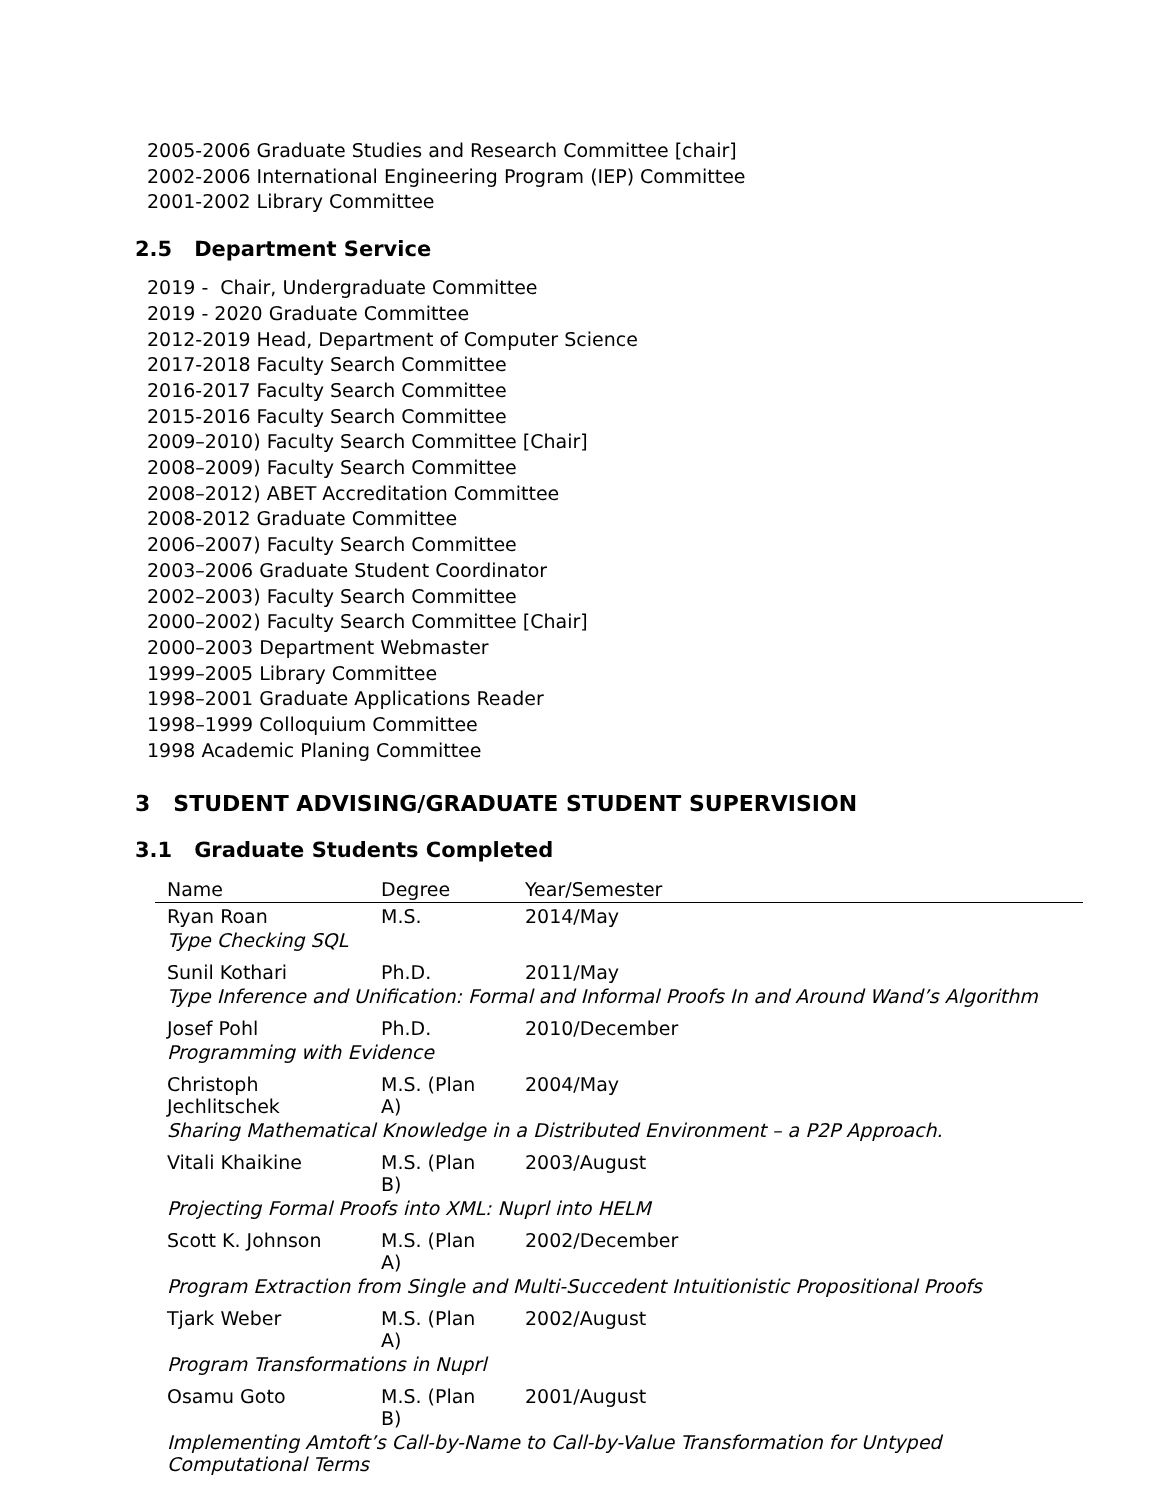2005-2006 Graduate Studies and Research Committee [chair]
2002-2006 International Engineering Program (IEP) Committee
2001-2002 Library Committee
2.5 Department Service
2019 - Chair, Undergraduate Committee
2019 - 2020 Graduate Committee
2012-2019 Head, Department of Computer Science
2017-2018 Faculty Search Committee
2016-2017 Faculty Search Committee
2015-2016 Faculty Search Committee
2009–2010) Faculty Search Committee [Chair]
2008–2009) Faculty Search Committee
2008–2012) ABET Accreditation Committee
2008-2012 Graduate Committee
2006–2007) Faculty Search Committee
2003–2006 Graduate Student Coordinator
2002–2003) Faculty Search Committee
2000–2002) Faculty Search Committee [Chair]
2000–2003 Department Webmaster
1999–2005 Library Committee
1998–2001 Graduate Applications Reader
1998–1999 Colloquium Committee
1998 Academic Planing Committee
3 STUDENT ADVISING/GRADUATE STUDENT SUPERVISION
3.1 Graduate Students Completed
| Name | Degree | Year/Semester |
| --- | --- | --- |
| Ryan Roan | M.S. | 2014/May |
| Type Checking SQL | | |
| Sunil Kothari | Ph.D. | 2011/May |
| Type Inference and Unification: Formal and Informal Proofs In and Around Wand’s Algorithm | | |
| Josef Pohl | Ph.D. | 2010/December |
| Programming with Evidence | | |
| Christoph Jechlitschek | M.S. (Plan A) | 2004/May |
| Sharing Mathematical Knowledge in a Distributed Environment – a P2P Approach. | | |
| Vitali Khaikine | M.S. (Plan B) | 2003/August |
| Projecting Formal Proofs into XML: Nuprl into HELM | | |
| Scott K. Johnson | M.S. (Plan A) | 2002/December |
| Program Extraction from Single and Multi-Succedent Intuitionistic Propositional Proofs | | |
| Tjark Weber | M.S. (Plan A) | 2002/August |
| Program Transformations in Nuprl | | |
| Osamu Goto | M.S. (Plan B) | 2001/August |
| Implementing Amtoft’s Call-by-Name to Call-by-Value Transformation for Untyped Computational Terms | | |